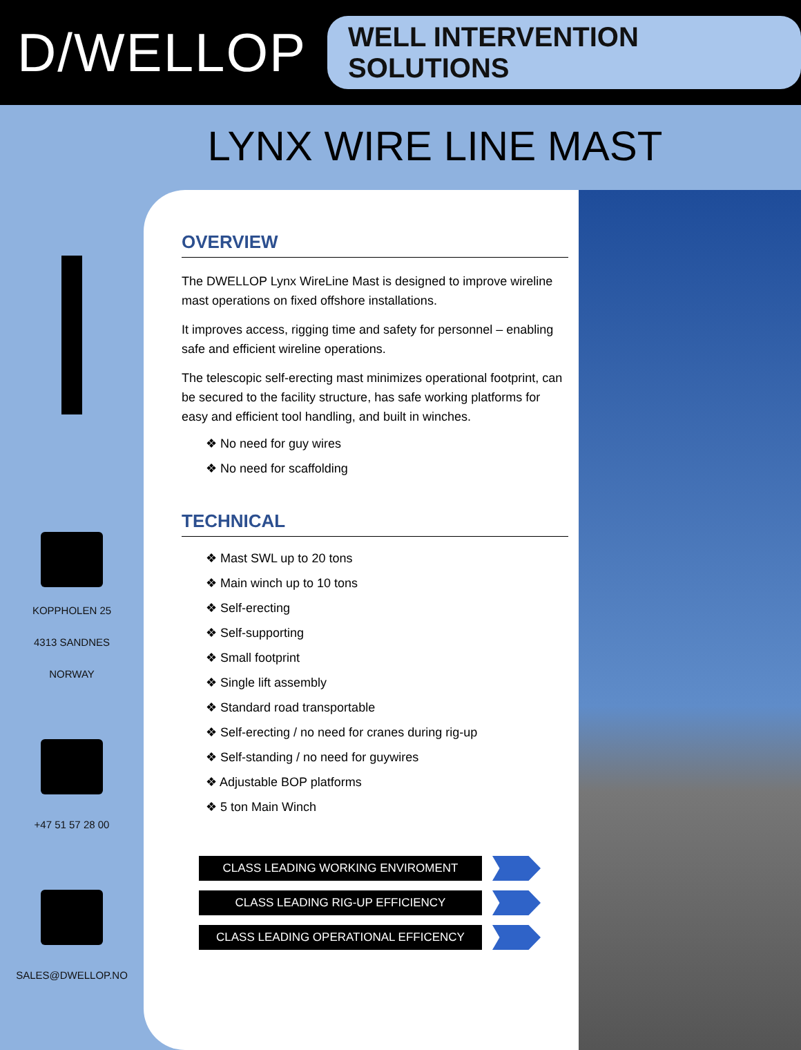D/WELLOP
WELL INTERVENTION SOLUTIONS
LYNX WIRE LINE MAST
KOPPHOLEN 25
4313 SANDNES
NORWAY
+47 51 57 28 00
SALES@DWELLOP.NO
OVERVIEW
The DWELLOP Lynx WireLine Mast is designed to improve wireline mast operations on fixed offshore installations.
It improves access, rigging time and safety for personnel – enabling safe and efficient wireline operations.
The telescopic self-erecting mast minimizes operational footprint, can be secured to the facility structure, has safe working platforms for easy and efficient tool handling, and built in winches.
❖ No need for guy wires
❖ No need for scaffolding
TECHNICAL
❖ Mast SWL up to 20 tons
❖ Main winch up to 10 tons
❖ Self-erecting
❖ Self-supporting
❖ Small footprint
❖ Single lift assembly
❖ Standard road transportable
❖ Self-erecting / no need for cranes during rig-up
❖ Self-standing / no need for guywires
❖ Adjustable BOP platforms
❖ 5 ton Main Winch
CLASS LEADING WORKING ENVIROMENT
CLASS LEADING RIG-UP EFFICIENCY
CLASS LEADING OPERATIONAL EFFICENCY